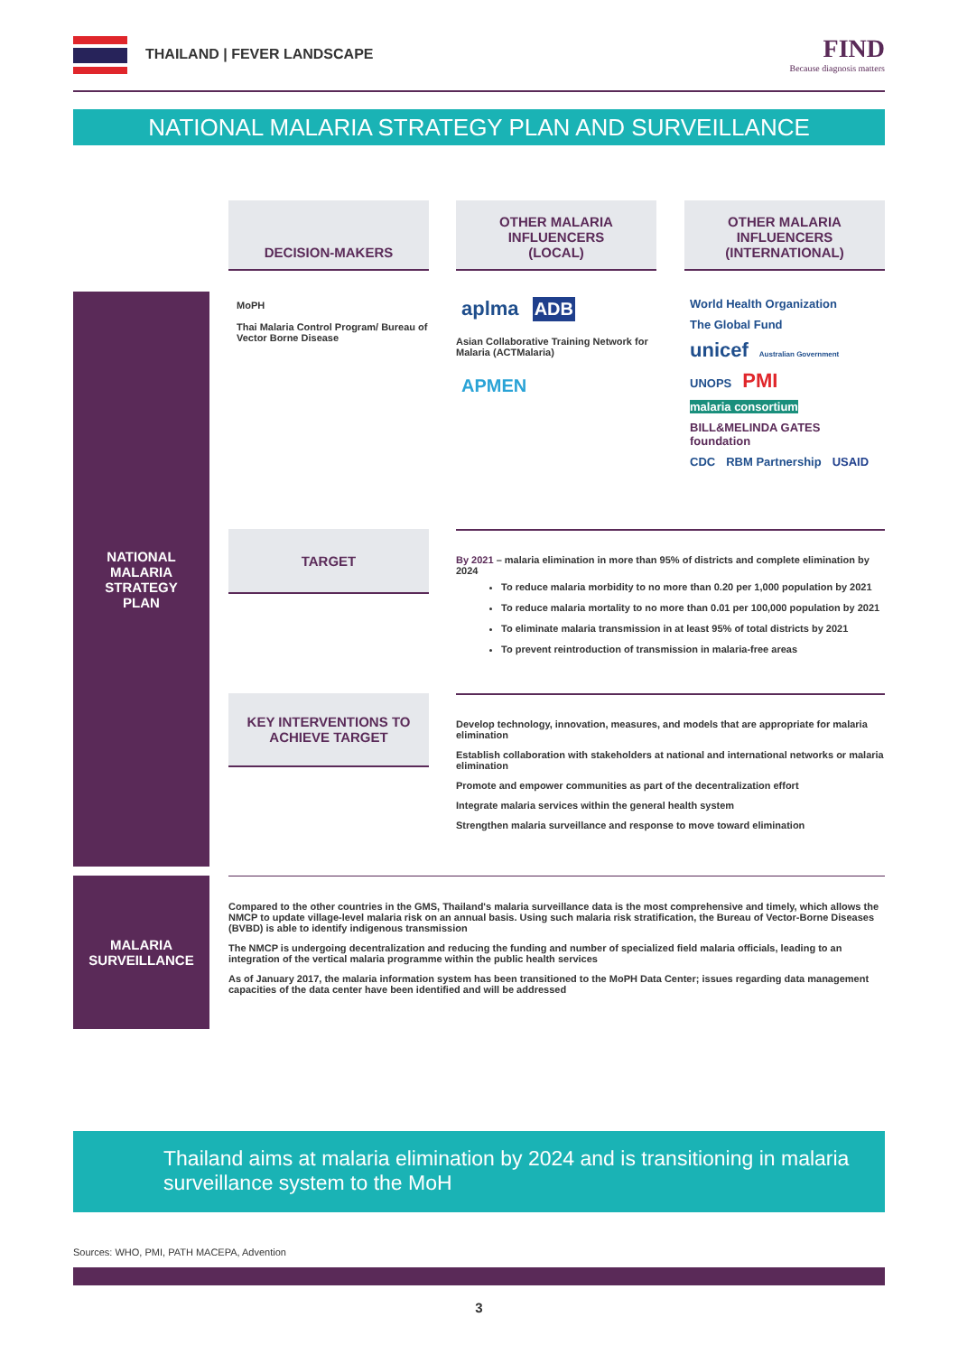THAILAND | FEVER LANDSCAPE
FIND
Because diagnosis matters
NATIONAL MALARIA STRATEGY PLAN AND SURVEILLANCE
DECISION-MAKERS
OTHER MALARIA
INFLUENCERS
(LOCAL)
OTHER MALARIA
INFLUENCERS
(INTERNATIONAL)
NATIONAL
MALARIA
STRATEGY
PLAN
MoPH
Thai Malaria Control Program/ Bureau of Vector Borne Disease
aplma ADB
Asian Collaborative Training Network for Malaria (ACTMalaria)
APMEN
World Health Organization The Global Fund
unicef Australian Government
UNOPS PMI malaria consortium
BILL&MELINDA GATES foundation
CDC RBM Partnership USAID
TARGET
By 2021 – malaria elimination in more than 95% of districts and complete elimination by 2024
To reduce malaria morbidity to no more than 0.20 per 1,000 population by 2021
To reduce malaria mortality to no more than 0.01 per 100,000 population by 2021
To eliminate malaria transmission in at least 95% of total districts by 2021
To prevent reintroduction of transmission in malaria-free areas
KEY INTERVENTIONS TO
ACHIEVE TARGET
Develop technology, innovation, measures, and models that are appropriate for malaria elimination
Establish collaboration with stakeholders at national and international networks or malaria elimination
Promote and empower communities as part of the decentralization effort
Integrate malaria services within the general health system
Strengthen malaria surveillance and response to move toward elimination
MALARIA
SURVEILLANCE
Compared to the other countries in the GMS, Thailand's malaria surveillance data is the most comprehensive and timely, which allows the NMCP to update village-level malaria risk on an annual basis. Using such malaria risk stratification, the Bureau of Vector-Borne Diseases (BVBD) is able to identify indigenous transmission
The NMCP is undergoing decentralization and reducing the funding and number of specialized field malaria officials, leading to an integration of the vertical malaria programme within the public health services
As of January 2017, the malaria information system has been transitioned to the MoPH Data Center; issues regarding data management capacities of the data center have been identified and will be addressed
Thailand aims at malaria elimination by 2024 and is transitioning in malaria surveillance system to the MoH
Sources: WHO, PMI, PATH MACEPA, Advention
3